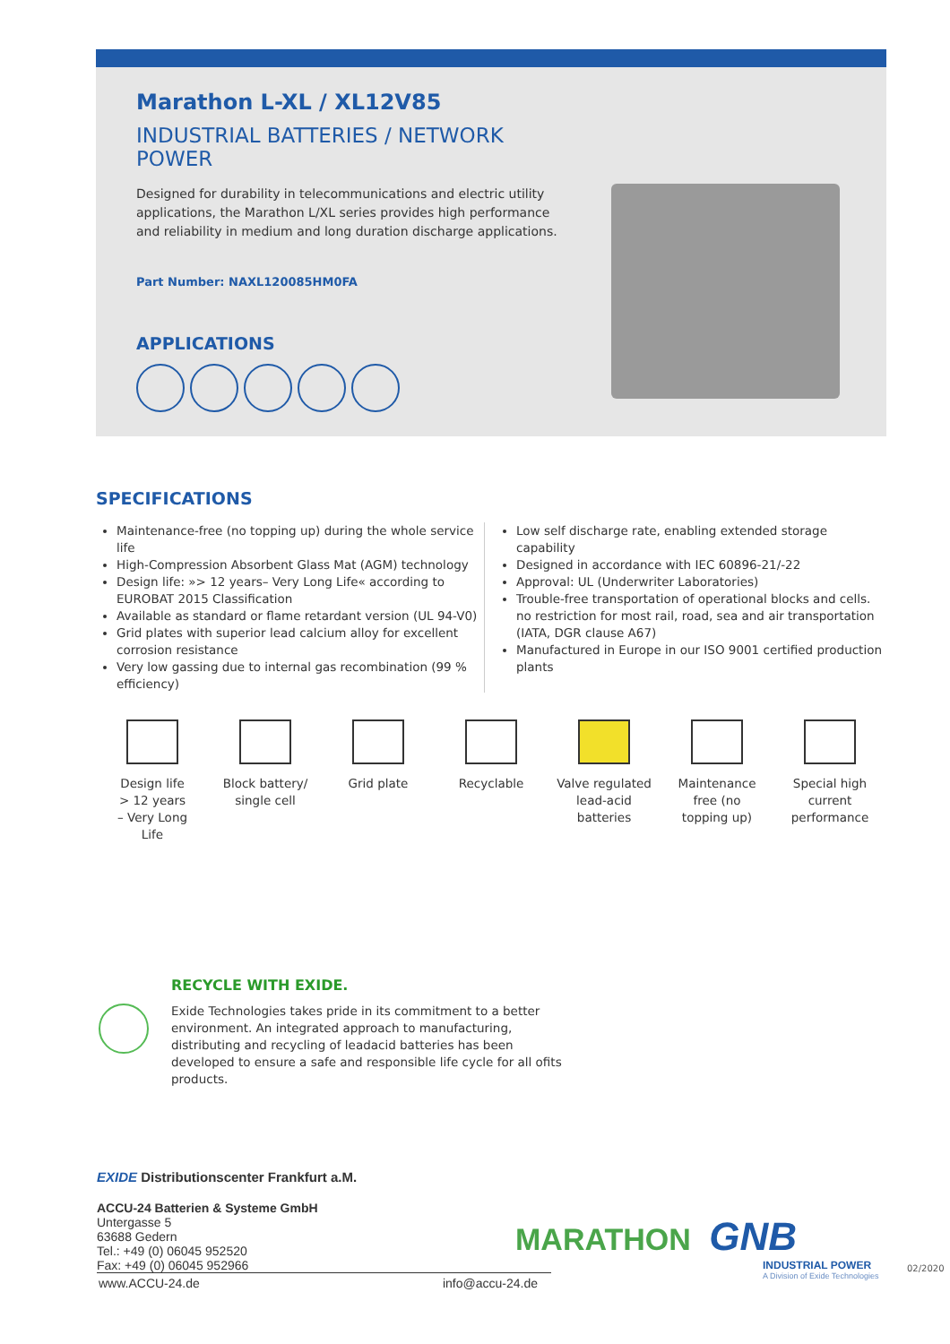Marathon L-XL / XL12V85
INDUSTRIAL BATTERIES / NETWORK POWER
Designed for durability in telecommunications and electric utility applications, the Marathon L/XL series provides high performance and reliability in medium and long duration discharge applications.
Part Number: NAXL120085HM0FA
APPLICATIONS
SPECIFICATIONS
Maintenance-free (no topping up) during the whole service life
High-Compression Absorbent Glass Mat (AGM) technology
Design life: »> 12 years– Very Long Life« according to EUROBAT 2015 Classification
Available as standard or flame retardant version (UL 94-V0)
Grid plates with superior lead calcium alloy for excellent corrosion resistance
Very low gassing due to internal gas recombination (99 % efficiency)
Low self discharge rate, enabling extended storage capability
Designed in accordance with IEC 60896-21/-22
Approval: UL (Underwriter Laboratories)
Trouble-free transportation of operational blocks and cells. no restriction for most rail, road, sea and air transportation (IATA, DGR clause A67)
Manufactured in Europe in our ISO 9001 certified production plants
Design life
> 12 years
– Very Long
Life
Block battery/
single cell
Grid plate Recyclable Valve regulated
lead-acid
batteries
Maintenance
free (no
topping up)
Special high
current
performance
RECYCLE WITH EXIDE.
Exide Technologies takes pride in its commitment to a better environment. An integrated approach to manufacturing, distributing and recycling of leadacid batteries has been developed to ensure a safe and responsible life cycle for all ofits products.
EXIDE Distributionscenter Frankfurt a.M.
ACCU-24 Batterien & Systeme GmbH
Untergasse 5
63688 Gedern
Tel.: +49 (0) 06045 952520
Fax: +49 (0) 06045 952966
www.ACCU-24.de info@accu-24.de
MARATHON GNB
INDUSTRIAL POWER
A Division of Exide Technologies
02/2020